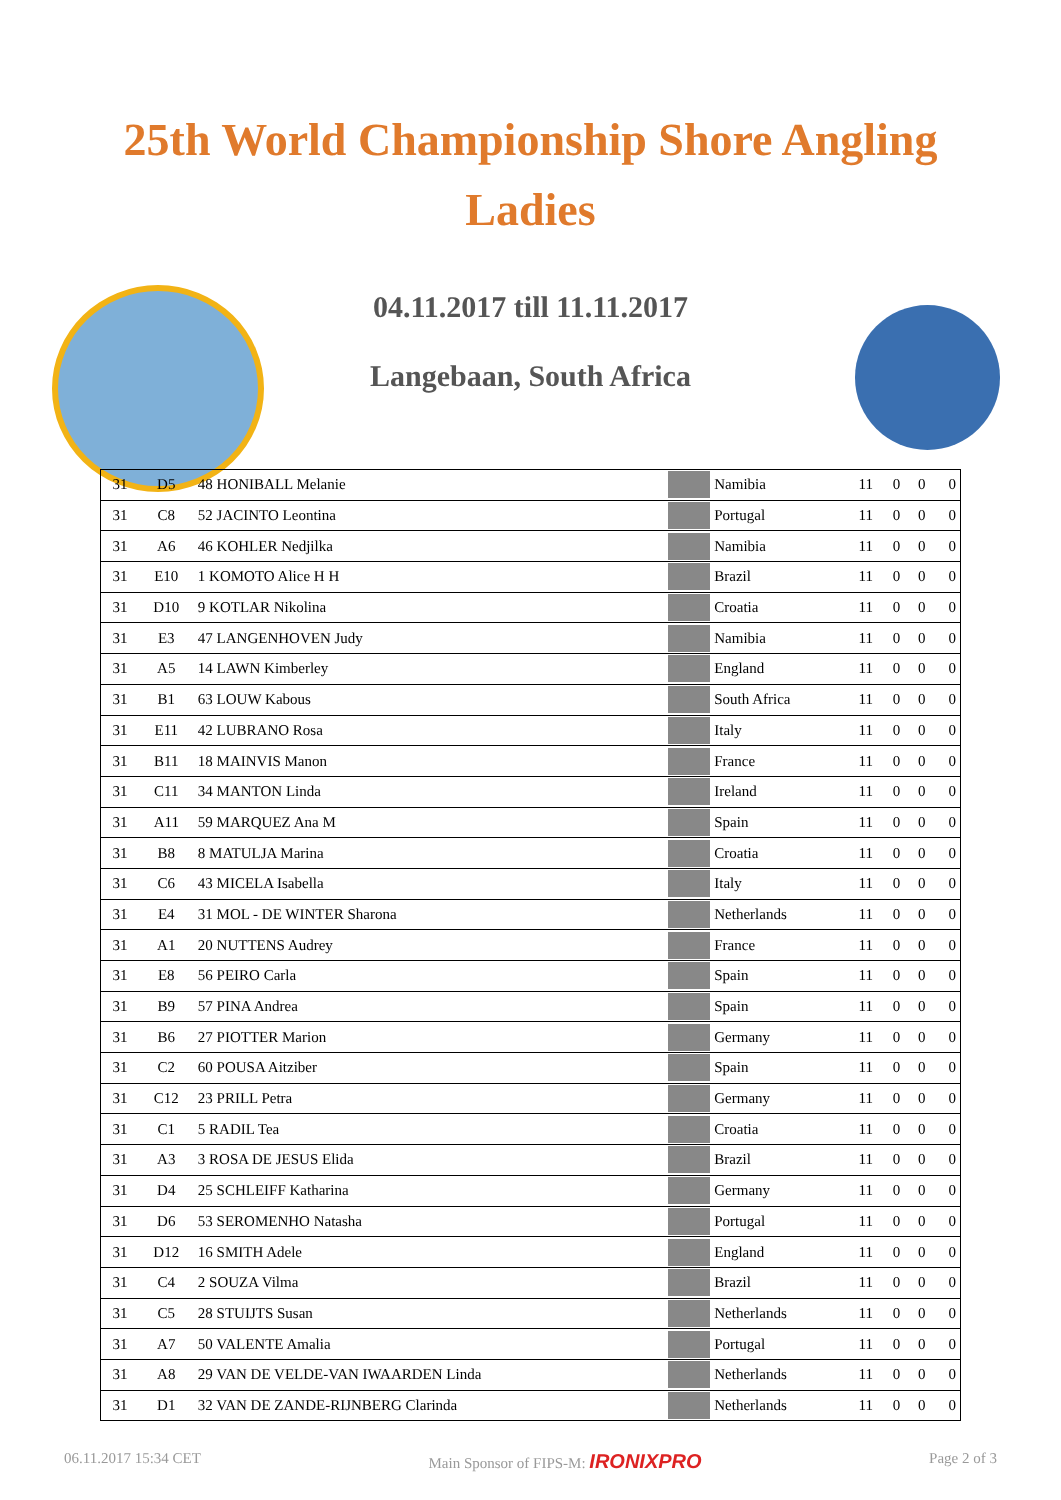25th World Championship Shore Angling
Ladies
04.11.2017 till 11.11.2017
Langebaan, South Africa
| 31 | D5 | 48 HONIBALL Melanie | | Namibia | 11 | 0 | 0 | 0 |
| 31 | C8 | 52 JACINTO Leontina | | Portugal | 11 | 0 | 0 | 0 |
| 31 | A6 | 46 KOHLER Nedjilka | | Namibia | 11 | 0 | 0 | 0 |
| 31 | E10 | 1 KOMOTO Alice H H | | Brazil | 11 | 0 | 0 | 0 |
| 31 | D10 | 9 KOTLAR Nikolina | | Croatia | 11 | 0 | 0 | 0 |
| 31 | E3 | 47 LANGENHOVEN Judy | | Namibia | 11 | 0 | 0 | 0 |
| 31 | A5 | 14 LAWN Kimberley | | England | 11 | 0 | 0 | 0 |
| 31 | B1 | 63 LOUW Kabous | | South Africa | 11 | 0 | 0 | 0 |
| 31 | E11 | 42 LUBRANO Rosa | | Italy | 11 | 0 | 0 | 0 |
| 31 | B11 | 18 MAINVIS Manon | | France | 11 | 0 | 0 | 0 |
| 31 | C11 | 34 MANTON Linda | | Ireland | 11 | 0 | 0 | 0 |
| 31 | A11 | 59 MARQUEZ Ana M | | Spain | 11 | 0 | 0 | 0 |
| 31 | B8 | 8 MATULJA Marina | | Croatia | 11 | 0 | 0 | 0 |
| 31 | C6 | 43 MICELA Isabella | | Italy | 11 | 0 | 0 | 0 |
| 31 | E4 | 31 MOL - DE WINTER Sharona | | Netherlands | 11 | 0 | 0 | 0 |
| 31 | A1 | 20 NUTTENS Audrey | | France | 11 | 0 | 0 | 0 |
| 31 | E8 | 56 PEIRO Carla | | Spain | 11 | 0 | 0 | 0 |
| 31 | B9 | 57 PINA Andrea | | Spain | 11 | 0 | 0 | 0 |
| 31 | B6 | 27 PIOTTER Marion | | Germany | 11 | 0 | 0 | 0 |
| 31 | C2 | 60 POUSA Aitziber | | Spain | 11 | 0 | 0 | 0 |
| 31 | C12 | 23 PRILL Petra | | Germany | 11 | 0 | 0 | 0 |
| 31 | C1 | 5 RADIL Tea | | Croatia | 11 | 0 | 0 | 0 |
| 31 | A3 | 3 ROSA DE JESUS Elida | | Brazil | 11 | 0 | 0 | 0 |
| 31 | D4 | 25 SCHLEIFF Katharina | | Germany | 11 | 0 | 0 | 0 |
| 31 | D6 | 53 SEROMENHO Natasha | | Portugal | 11 | 0 | 0 | 0 |
| 31 | D12 | 16 SMITH Adele | | England | 11 | 0 | 0 | 0 |
| 31 | C4 | 2 SOUZA Vilma | | Brazil | 11 | 0 | 0 | 0 |
| 31 | C5 | 28 STUIJTS Susan | | Netherlands | 11 | 0 | 0 | 0 |
| 31 | A7 | 50 VALENTE Amalia | | Portugal | 11 | 0 | 0 | 0 |
| 31 | A8 | 29 VAN DE VELDE-VAN IWAARDEN Linda | | Netherlands | 11 | 0 | 0 | 0 |
| 31 | D1 | 32 VAN DE ZANDE-RIJNBERG Clarinda | | Netherlands | 11 | 0 | 0 | 0 |
06.11.2017 15:34 CET Main Sponsor of FIPS-M: IRONIXPRO Page 2 of 3